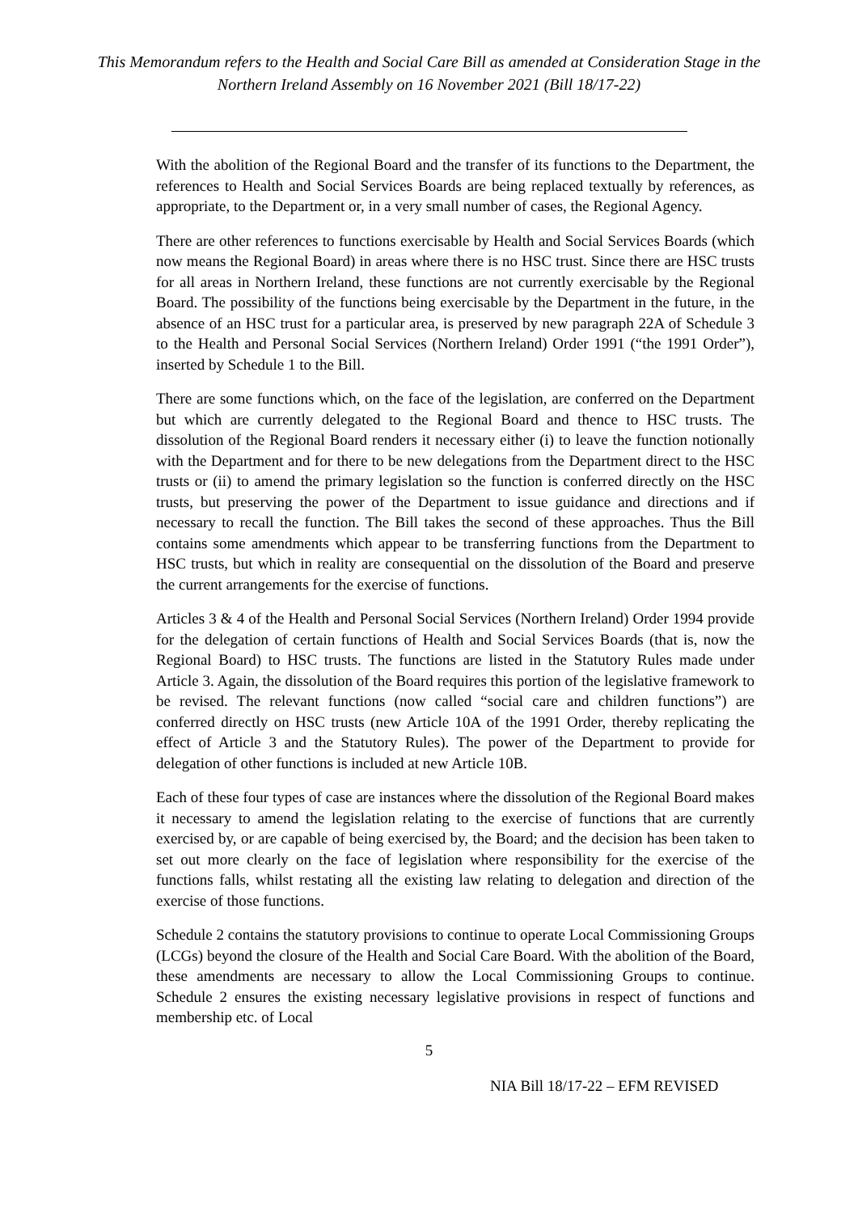This Memorandum refers to the Health and Social Care Bill as amended at Consideration Stage in the Northern Ireland Assembly on 16 November 2021 (Bill 18/17-22)
With the abolition of the Regional Board and the transfer of its functions to the Department, the references to Health and Social Services Boards are being replaced textually by references, as appropriate, to the Department or, in a very small number of cases, the Regional Agency.
There are other references to functions exercisable by Health and Social Services Boards (which now means the Regional Board) in areas where there is no HSC trust. Since there are HSC trusts for all areas in Northern Ireland, these functions are not currently exercisable by the Regional Board. The possibility of the functions being exercisable by the Department in the future, in the absence of an HSC trust for a particular area, is preserved by new paragraph 22A of Schedule 3 to the Health and Personal Social Services (Northern Ireland) Order 1991 (“the 1991 Order”), inserted by Schedule 1 to the Bill.
There are some functions which, on the face of the legislation, are conferred on the Department but which are currently delegated to the Regional Board and thence to HSC trusts. The dissolution of the Regional Board renders it necessary either (i) to leave the function notionally with the Department and for there to be new delegations from the Department direct to the HSC trusts or (ii) to amend the primary legislation so the function is conferred directly on the HSC trusts, but preserving the power of the Department to issue guidance and directions and if necessary to recall the function. The Bill takes the second of these approaches. Thus the Bill contains some amendments which appear to be transferring functions from the Department to HSC trusts, but which in reality are consequential on the dissolution of the Board and preserve the current arrangements for the exercise of functions.
Articles 3 & 4 of the Health and Personal Social Services (Northern Ireland) Order 1994 provide for the delegation of certain functions of Health and Social Services Boards (that is, now the Regional Board) to HSC trusts. The functions are listed in the Statutory Rules made under Article 3. Again, the dissolution of the Board requires this portion of the legislative framework to be revised. The relevant functions (now called “social care and children functions”) are conferred directly on HSC trusts (new Article 10A of the 1991 Order, thereby replicating the effect of Article 3 and the Statutory Rules). The power of the Department to provide for delegation of other functions is included at new Article 10B.
Each of these four types of case are instances where the dissolution of the Regional Board makes it necessary to amend the legislation relating to the exercise of functions that are currently exercised by, or are capable of being exercised by, the Board; and the decision has been taken to set out more clearly on the face of legislation where responsibility for the exercise of the functions falls, whilst restating all the existing law relating to delegation and direction of the exercise of those functions.
Schedule 2 contains the statutory provisions to continue to operate Local Commissioning Groups (LCGs) beyond the closure of the Health and Social Care Board. With the abolition of the Board, these amendments are necessary to allow the Local Commissioning Groups to continue. Schedule 2 ensures the existing necessary legislative provisions in respect of functions and membership etc. of Local
5
NIA Bill 18/17-22 – EFM REVISED